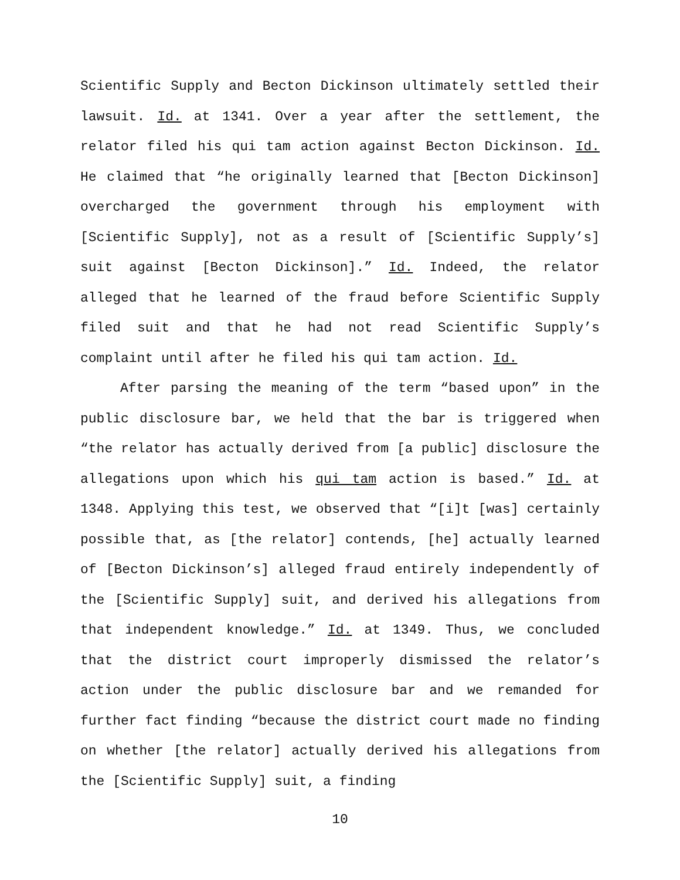Scientific Supply and Becton Dickinson ultimately settled their lawsuit. Id. at 1341. Over a year after the settlement, the relator filed his qui tam action against Becton Dickinson. Id. He claimed that “he originally learned that [Becton Dickinson] overcharged the government through his employment with [Scientific Supply], not as a result of [Scientific Supply’s] suit against [Becton Dickinson].” Id. Indeed, the relator alleged that he learned of the fraud before Scientific Supply filed suit and that he had not read Scientific Supply’s complaint until after he filed his qui tam action. Id.
After parsing the meaning of the term “based upon” in the public disclosure bar, we held that the bar is triggered when “the relator has actually derived from [a public] disclosure the allegations upon which his qui tam action is based.” Id. at 1348. Applying this test, we observed that “[i]t [was] certainly possible that, as [the relator] contends, [he] actually learned of [Becton Dickinson’s] alleged fraud entirely independently of the [Scientific Supply] suit, and derived his allegations from that independent knowledge.” Id. at 1349. Thus, we concluded that the district court improperly dismissed the relator’s action under the public disclosure bar and we remanded for further fact finding “because the district court made no finding on whether [the relator] actually derived his allegations from the [Scientific Supply] suit, a finding
10